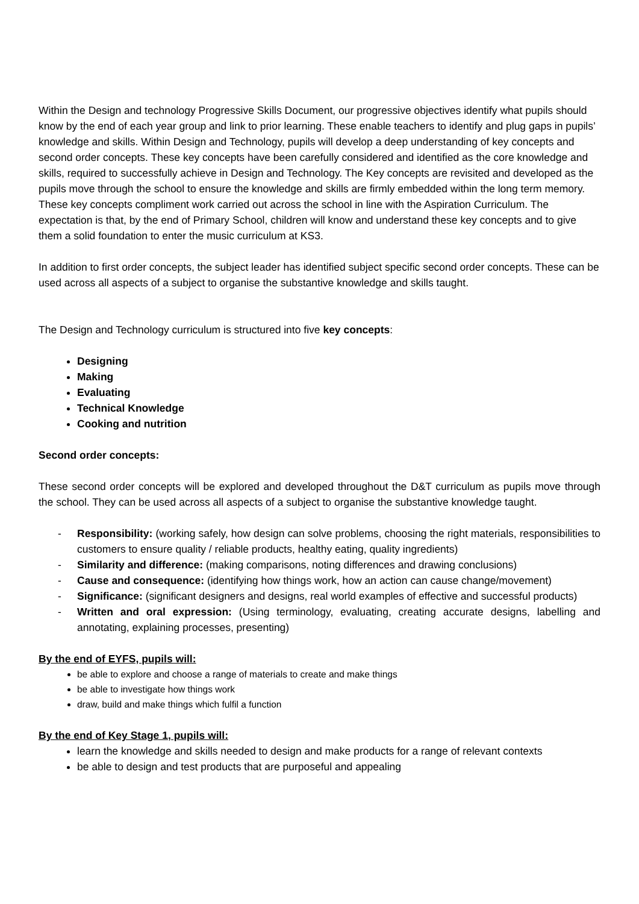Within the Design and technology Progressive Skills Document, our progressive objectives identify what pupils should know by the end of each year group and link to prior learning. These enable teachers to identify and plug gaps in pupils’ knowledge and skills. Within Design and Technology, pupils will develop a deep understanding of key concepts and second order concepts. These key concepts have been carefully considered and identified as the core knowledge and skills, required to successfully achieve in Design and Technology. The Key concepts are revisited and developed as the pupils move through the school to ensure the knowledge and skills are firmly embedded within the long term memory. These key concepts compliment work carried out across the school in line with the Aspiration Curriculum. The expectation is that, by the end of Primary School, children will know and understand these key concepts and to give them a solid foundation to enter the music curriculum at KS3.
In addition to first order concepts, the subject leader has identified subject specific second order concepts. These can be used across all aspects of a subject to organise the substantive knowledge and skills taught.
The Design and Technology curriculum is structured into five key concepts:
Designing
Making
Evaluating
Technical Knowledge
Cooking and nutrition
Second order concepts:
These second order concepts will be explored and developed throughout the D&T curriculum as pupils move through the school. They can be used across all aspects of a subject to organise the substantive knowledge taught.
- Responsibility: (working safely, how design can solve problems, choosing the right materials, responsibilities to customers to ensure quality / reliable products, healthy eating, quality ingredients)
- Similarity and difference: (making comparisons, noting differences and drawing conclusions)
- Cause and consequence: (identifying how things work, how an action can cause change/movement)
- Significance: (significant designers and designs, real world examples of effective and successful products)
- Written and oral expression: (Using terminology, evaluating, creating accurate designs, labelling and annotating, explaining processes, presenting)
By the end of EYFS, pupils will:
be able to explore and choose a range of materials to create and make things
be able to investigate how things work
draw, build and make things which fulfil a function
By the end of Key Stage 1, pupils will:
learn the knowledge and skills needed to design and make products for a range of relevant contexts
be able to design and test products that are purposeful and appealing